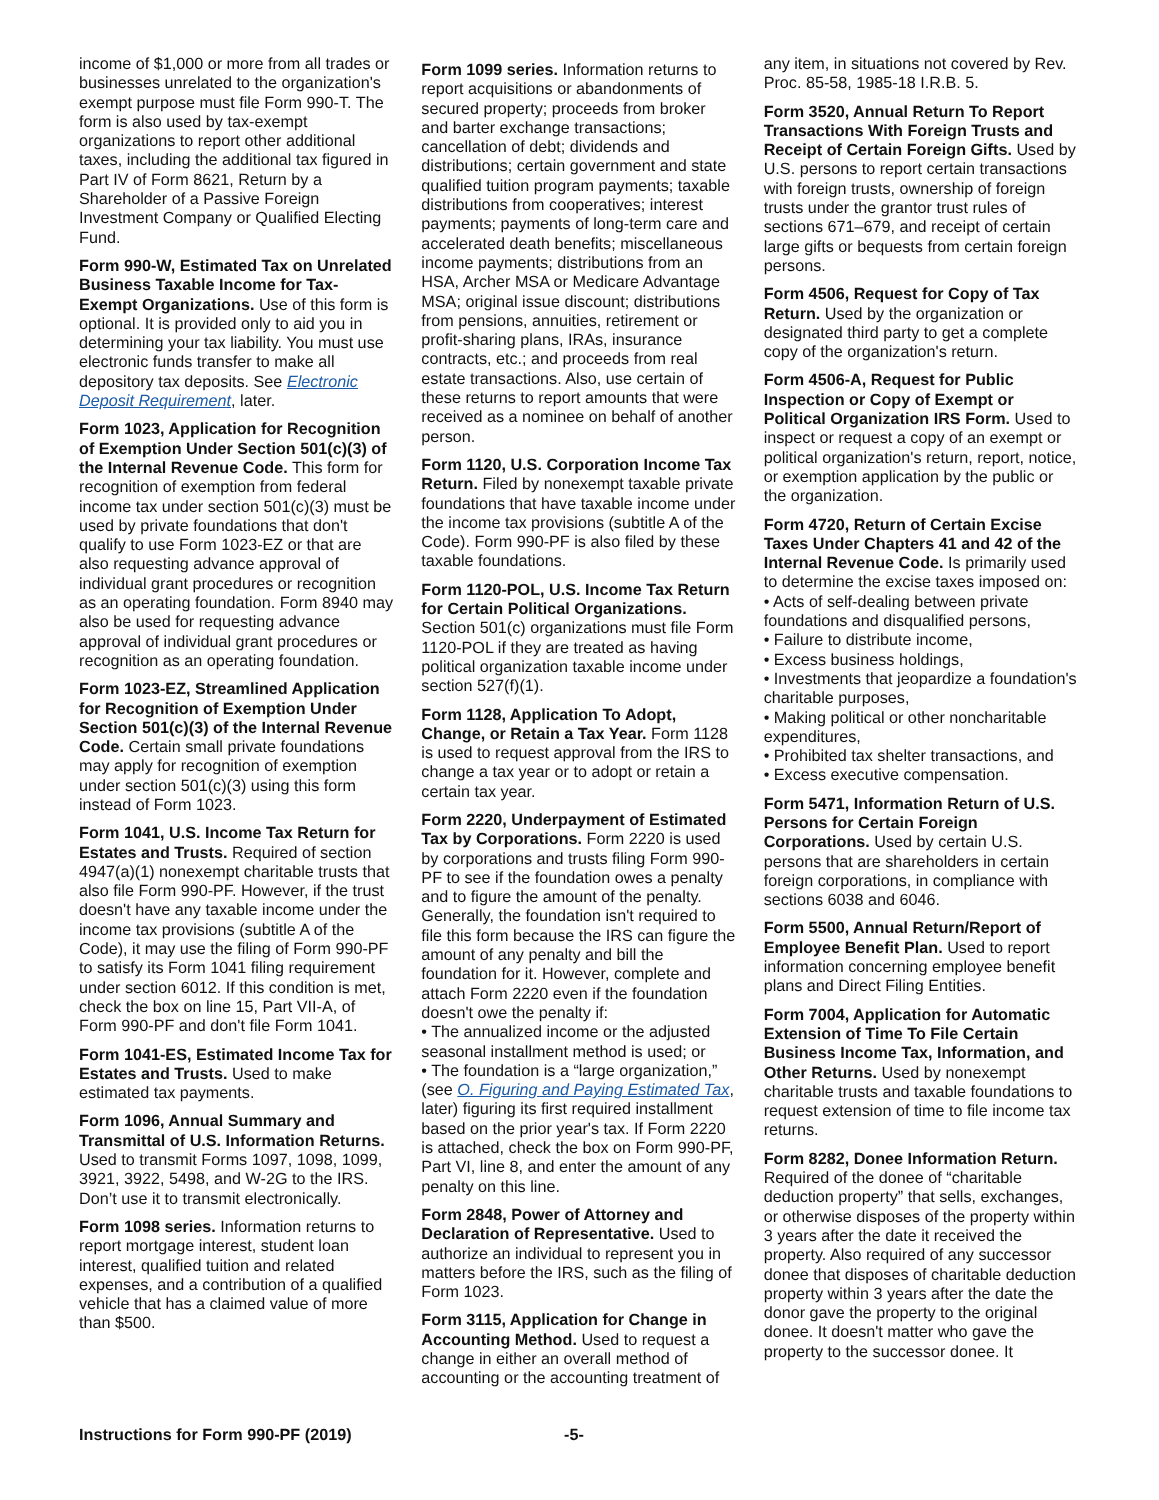income of $1,000 or more from all trades or businesses unrelated to the organization's exempt purpose must file Form 990-T. The form is also used by tax-exempt organizations to report other additional taxes, including the additional tax figured in Part IV of Form 8621, Return by a Shareholder of a Passive Foreign Investment Company or Qualified Electing Fund.
Form 990-W, Estimated Tax on Unrelated Business Taxable Income for Tax-Exempt Organizations. Use of this form is optional. It is provided only to aid you in determining your tax liability. You must use electronic funds transfer to make all depository tax deposits. See Electronic Deposit Requirement, later.
Form 1023, Application for Recognition of Exemption Under Section 501(c)(3) of the Internal Revenue Code. This form for recognition of exemption from federal income tax under section 501(c)(3) must be used by private foundations that don't qualify to use Form 1023-EZ or that are also requesting advance approval of individual grant procedures or recognition as an operating foundation. Form 8940 may also be used for requesting advance approval of individual grant procedures or recognition as an operating foundation.
Form 1023-EZ, Streamlined Application for Recognition of Exemption Under Section 501(c)(3) of the Internal Revenue Code. Certain small private foundations may apply for recognition of exemption under section 501(c)(3) using this form instead of Form 1023.
Form 1041, U.S. Income Tax Return for Estates and Trusts. Required of section 4947(a)(1) nonexempt charitable trusts that also file Form 990-PF. However, if the trust doesn't have any taxable income under the income tax provisions (subtitle A of the Code), it may use the filing of Form 990-PF to satisfy its Form 1041 filing requirement under section 6012. If this condition is met, check the box on line 15, Part VII-A, of Form 990-PF and don't file Form 1041.
Form 1041-ES, Estimated Income Tax for Estates and Trusts. Used to make estimated tax payments.
Form 1096, Annual Summary and Transmittal of U.S. Information Returns. Used to transmit Forms 1097, 1098, 1099, 3921, 3922, 5498, and W-2G to the IRS. Don’t use it to transmit electronically.
Form 1098 series. Information returns to report mortgage interest, student loan interest, qualified tuition and related expenses, and a contribution of a qualified vehicle that has a claimed value of more than $500.
Form 1099 series. Information returns to report acquisitions or abandonments of secured property; proceeds from broker and barter exchange transactions; cancellation of debt; dividends and distributions; certain government and state qualified tuition program payments; taxable distributions from cooperatives; interest payments; payments of long-term care and accelerated death benefits; miscellaneous income payments; distributions from an HSA, Archer MSA or Medicare Advantage MSA; original issue discount; distributions from pensions, annuities, retirement or profit-sharing plans, IRAs, insurance contracts, etc.; and proceeds from real estate transactions. Also, use certain of these returns to report amounts that were received as a nominee on behalf of another person.
Form 1120, U.S. Corporation Income Tax Return. Filed by nonexempt taxable private foundations that have taxable income under the income tax provisions (subtitle A of the Code). Form 990-PF is also filed by these taxable foundations.
Form 1120-POL, U.S. Income Tax Return for Certain Political Organizations. Section 501(c) organizations must file Form 1120-POL if they are treated as having political organization taxable income under section 527(f)(1).
Form 1128, Application To Adopt, Change, or Retain a Tax Year. Form 1128 is used to request approval from the IRS to change a tax year or to adopt or retain a certain tax year.
Form 2220, Underpayment of Estimated Tax by Corporations. Form 2220 is used by corporations and trusts filing Form 990-PF to see if the foundation owes a penalty and to figure the amount of the penalty. Generally, the foundation isn't required to file this form because the IRS can figure the amount of any penalty and bill the foundation for it. However, complete and attach Form 2220 even if the foundation doesn't owe the penalty if:
• The annualized income or the adjusted seasonal installment method is used; or
• The foundation is a “large organization,” (see O. Figuring and Paying Estimated Tax, later) figuring its first required installment based on the prior year's tax. If Form 2220 is attached, check the box on Form 990-PF, Part VI, line 8, and enter the amount of any penalty on this line.
Form 2848, Power of Attorney and Declaration of Representative. Used to authorize an individual to represent you in matters before the IRS, such as the filing of Form 1023.
Form 3115, Application for Change in Accounting Method. Used to request a change in either an overall method of accounting or the accounting treatment of
any item, in situations not covered by Rev. Proc. 85-58, 1985-18 I.R.B. 5.
Form 3520, Annual Return To Report Transactions With Foreign Trusts and Receipt of Certain Foreign Gifts. Used by U.S. persons to report certain transactions with foreign trusts, ownership of foreign trusts under the grantor trust rules of sections 671–679, and receipt of certain large gifts or bequests from certain foreign persons.
Form 4506, Request for Copy of Tax Return. Used by the organization or designated third party to get a complete copy of the organization's return.
Form 4506-A, Request for Public Inspection or Copy of Exempt or Political Organization IRS Form. Used to inspect or request a copy of an exempt or political organization's return, report, notice, or exemption application by the public or the organization.
Form 4720, Return of Certain Excise Taxes Under Chapters 41 and 42 of the Internal Revenue Code. Is primarily used to determine the excise taxes imposed on:
• Acts of self-dealing between private foundations and disqualified persons,
• Failure to distribute income,
• Excess business holdings,
• Investments that jeopardize a foundation's charitable purposes,
• Making political or other noncharitable expenditures,
• Prohibited tax shelter transactions, and
• Excess executive compensation.
Form 5471, Information Return of U.S. Persons for Certain Foreign Corporations. Used by certain U.S. persons that are shareholders in certain foreign corporations, in compliance with sections 6038 and 6046.
Form 5500, Annual Return/Report of Employee Benefit Plan. Used to report information concerning employee benefit plans and Direct Filing Entities.
Form 7004, Application for Automatic Extension of Time To File Certain Business Income Tax, Information, and Other Returns. Used by nonexempt charitable trusts and taxable foundations to request extension of time to file income tax returns.
Form 8282, Donee Information Return. Required of the donee of “charitable deduction property” that sells, exchanges, or otherwise disposes of the property within 3 years after the date it received the property. Also required of any successor donee that disposes of charitable deduction property within 3 years after the date the donor gave the property to the original donee. It doesn't matter who gave the property to the successor donee. It
Instructions for Form 990-PF (2019) -5-